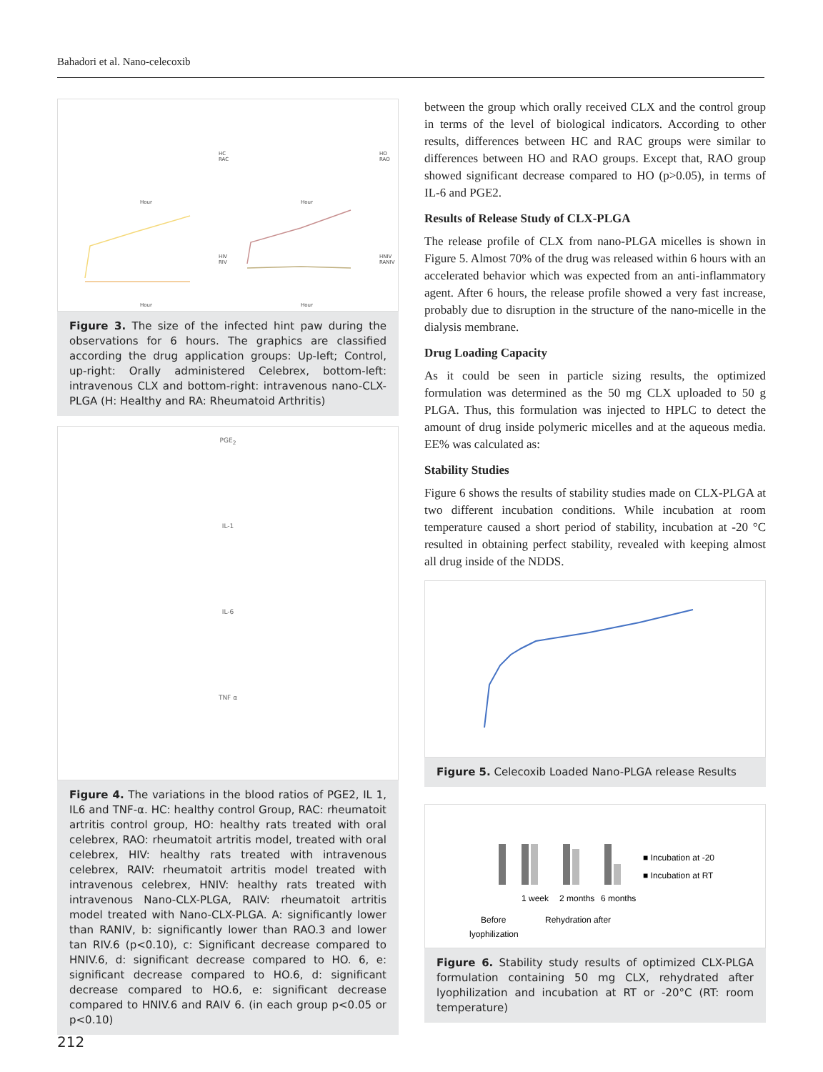Bahadori et al. Nano-celecoxib
Hour
Hour
Hour
Hour
HC
RAC
HO
RAO
HIV
RIV
HNIV
RANIV
Figure 3. The size of the infected hint paw during the observations for 6 hours. The graphics are classified according the drug application groups: Up-left; Control, up-right: Orally administered Celebrex, bottom-left: intravenous CLX and bottom-right: intravenous nano-CLX-PLGA (H: Healthy and RA: Rheumatoid Arthritis)
PGE<sub>2</sub>
IL-1
IL-6
TNF α
Figure 4. The variations in the blood ratios of PGE2, IL 1, IL6 and TNF-α. HC: healthy control Group, RAC: rheumatoit artritis control group, HO: healthy rats treated with oral celebrex, RAO: rheumatoit artritis model, treated with oral celebrex, HIV: healthy rats treated with intravenous celebrex, RAIV: rheumatoit artritis model treated with intravenous celebrex, HNIV: healthy rats treated with intravenous Nano-CLX-PLGA, RAIV: rheumatoit artritis model treated with Nano-CLX-PLGA. A: significantly lower than RANIV, b: significantly lower than RAO.3 and lower tan RIV.6 (p<0.10), c: Significant decrease compared to HNIV.6, d: significant decrease compared to HO. 6, e: significant decrease compared to HO.6, d: significant decrease compared to HO.6, e: significant decrease compared to HNIV.6 and RAIV 6. (in each group p<0.05 or p<0.10)
between the group which orally received CLX and the control group in terms of the level of biological indicators. According to other results, differences between HC and RAC groups were similar to differences between HO and RAO groups. Except that, RAO group showed significant decrease compared to HO (p>0.05), in terms of IL-6 and PGE2.
Results of Release Study of CLX-PLGA
The release profile of CLX from nano-PLGA micelles is shown in Figure 5. Almost 70% of the drug was released within 6 hours with an accelerated behavior which was expected from an anti-inflammatory agent. After 6 hours, the release profile showed a very fast increase, probably due to disruption in the structure of the nano-micelle in the dialysis membrane.
Drug Loading Capacity
As it could be seen in particle sizing results, the optimized formulation was determined as the 50 mg CLX uploaded to 50 g PLGA. Thus, this formulation was injected to HPLC to detect the amount of drug inside polymeric micelles and at the aqueous media. EE% was calculated as:
Stability Studies
Figure 6 shows the results of stability studies made on CLX-PLGA at two different incubation conditions. While incubation at room temperature caused a short period of stability, incubation at -20 °C resulted in obtaining perfect stability, revealed with keeping almost all drug inside of the NDDS.
Figure 5. Celecoxib Loaded Nano-PLGA release Results
■ Incubation at -20
■ Incubation at RT
1 week
2 months
6 months
Before
lyophilization
Rehydration after
Figure 6. Stability study results of optimized CLX-PLGA formulation containing 50 mg CLX, rehydrated after lyophilization and incubation at RT or -20°C (RT: room temperature)
212